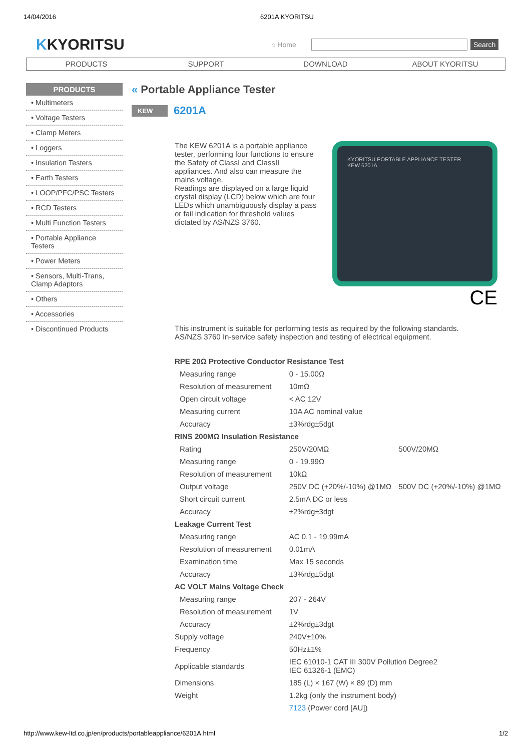14/04/2016 6201A KYORITSU
KKYORITSU
⌂ Home
Search
PRODUCTS SUPPORT DOWNLOAD ABOUT KYORITSU
PRODUCTS
• Multimeters
• Voltage Testers
• Clamp Meters
• Loggers
• Insulation Testers
• Earth Testers
• LOOP/PFC/PSC Testers
• RCD Testers
• Multi Function Testers
• Portable Appliance Testers
• Power Meters
• Sensors, Multi-Trans, Clamp Adaptors
• Others
• Accessories
• Discontinued Products
« Portable Appliance Tester
KEW 6201A
The KEW 6201A is a portable appliance tester, performing four functions to ensure the Safety of ClassI and ClassII appliances. And also can measure the mains voltage.
Readings are displayed on a large liquid crystal display (LCD) below which are four LEDs which unambiguously display a pass or fail indication for threshold values dictated by AS/NZS 3760.
KYORITSU PORTABLE APPLIANCE TESTER
KEW 6201A
CE
This instrument is suitable for performing tests as required by the following standards.
AS/NZS 3760 In-service safety inspection and testing of electrical equipment.
| RPE 20Ω Protective Conductor Resistance Test | | |
| Measuring range | 0 - 15.00Ω | |
| Resolution of measurement | 10mΩ | |
| Open circuit voltage | < AC 12V | |
| Measuring current | 10A AC nominal value | |
| Accuracy | ±3%rdg±5dgt | |
| RINS 200MΩ Insulation Resistance | | |
| Rating | 250V/20MΩ | 500V/20MΩ |
| Measuring range | 0 - 19.99Ω | |
| Resolution of measurement | 10kΩ | |
| Output voltage | 250V DC (+20%/-10%) @1MΩ | 500V DC (+20%/-10%) @1MΩ |
| Short circuit current | 2.5mA DC or less | |
| Accuracy | ±2%rdg±3dgt | |
| Leakage Current Test | | |
| Measuring range | AC 0.1 - 19.99mA | |
| Resolution of measurement | 0.01mA | |
| Examination time | Max 15 seconds | |
| Accuracy | ±3%rdg±5dgt | |
| AC VOLT Mains Voltage Check | | |
| Measuring range | 207 - 264V | |
| Resolution of measurement | 1V | |
| Accuracy | ±2%rdg±3dgt | |
| Supply voltage | 240V±10% | |
| Frequency | 50Hz±1% | |
| Applicable standards | IEC 61010-1 CAT III 300V Pollution Degree2 IEC 61326-1 (EMC) | |
| Dimensions | 185 (L) × 167 (W) × 89 (D) mm | |
| Weight | 1.2kg (only the instrument body) | |
| | 7123 (Power cord [AU]) | |
http://www.kew-ltd.co.jp/en/products/portableappliance/6201A.html 1/2